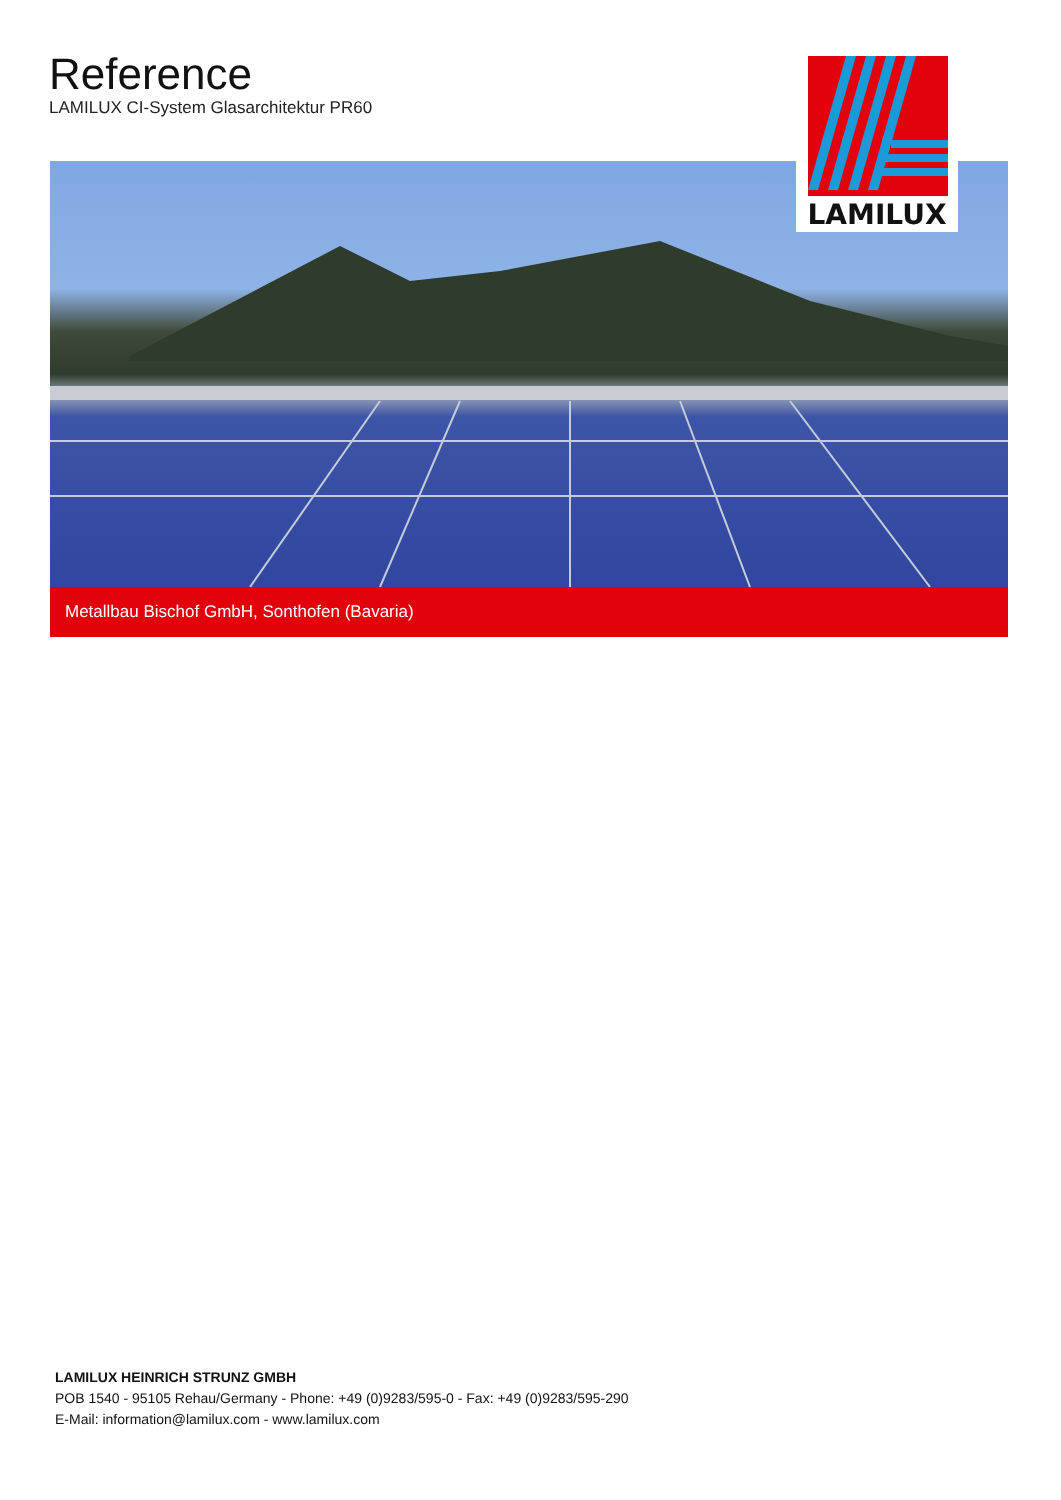Reference
LAMILUX CI-System Glasarchitektur PR60
LAMILUX
Metallbau Bischof GmbH, Sonthofen (Bavaria)
LAMILUX HEINRICH STRUNZ GMBH
POB 1540 - 95105 Rehau/Germany - Phone: +49 (0)9283/595-0 - Fax: +49 (0)9283/595-290
E-Mail: information@lamilux.com - www.lamilux.com